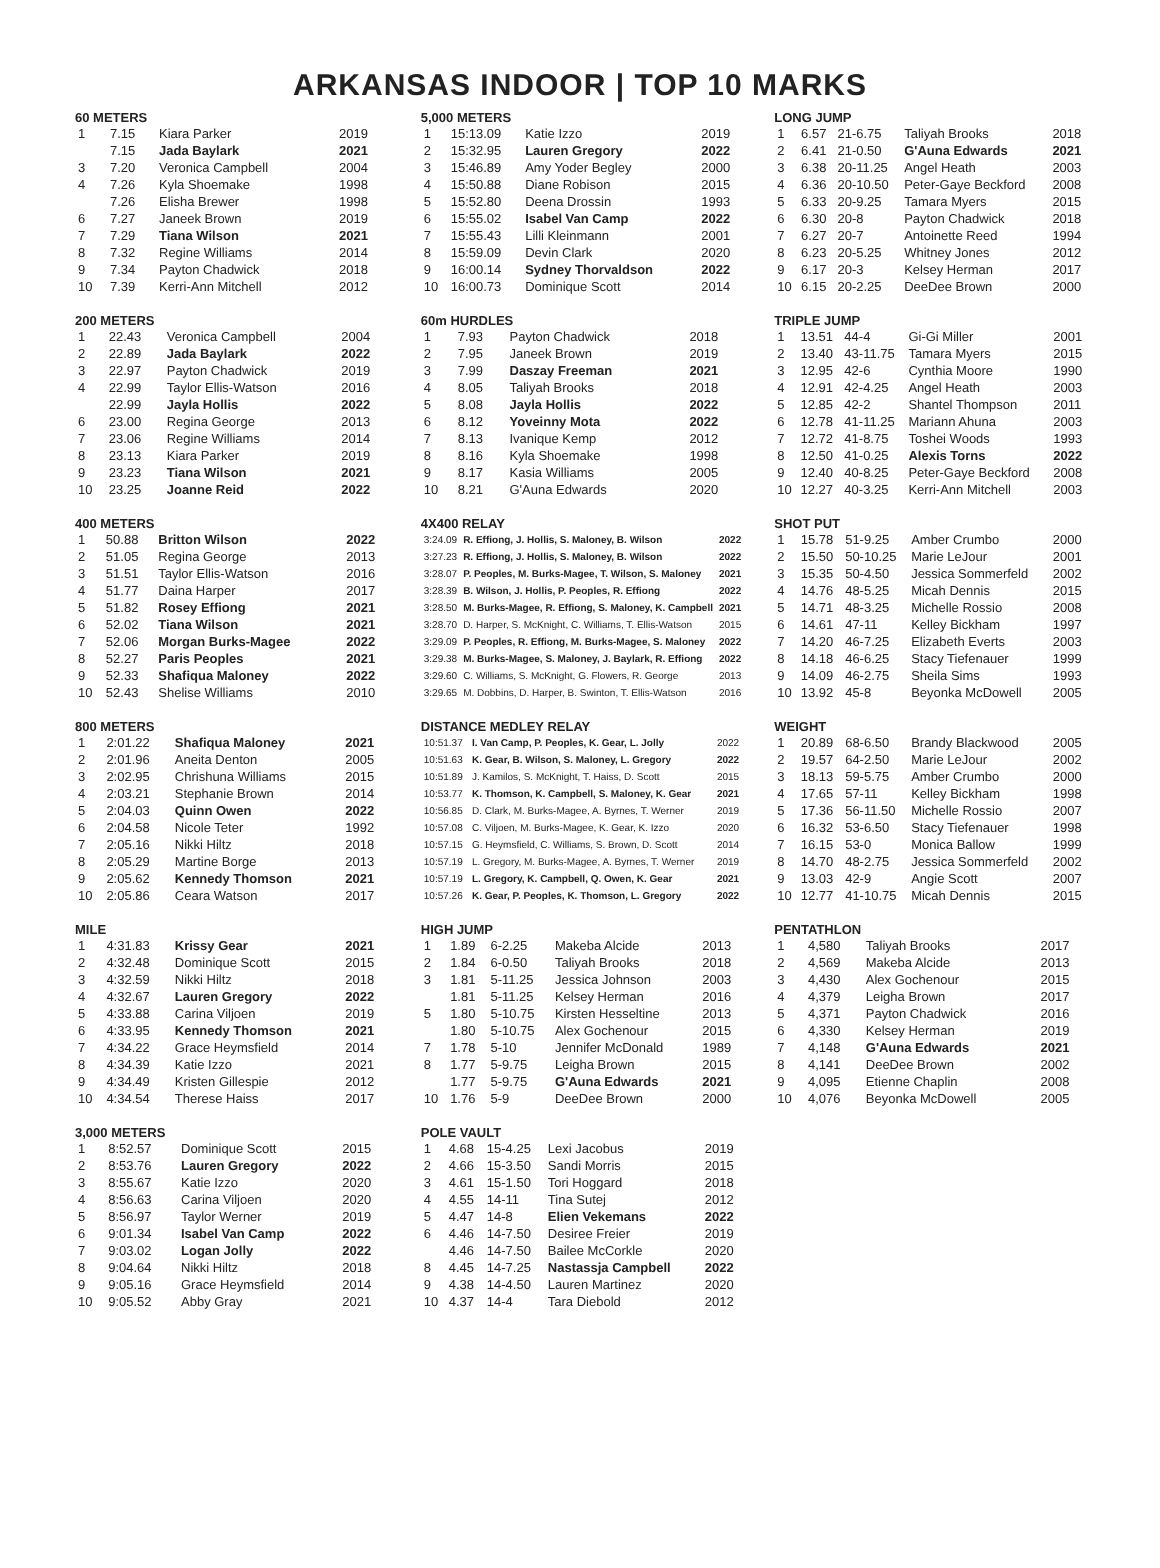ARKANSAS INDOOR | TOP 10 MARKS
| 60 METERS | | | |
| --- | --- | --- | --- |
| 1 | 7.15 | Kiara Parker | 2019 |
| | 7.15 | Jada Baylark | 2021 |
| 3 | 7.20 | Veronica Campbell | 2004 |
| 4 | 7.26 | Kyla Shoemake | 1998 |
| | 7.26 | Elisha Brewer | 1998 |
| 6 | 7.27 | Janeek Brown | 2019 |
| 7 | 7.29 | Tiana Wilson | 2021 |
| 8 | 7.32 | Regine Williams | 2014 |
| 9 | 7.34 | Payton Chadwick | 2018 |
| 10 | 7.39 | Kerri-Ann Mitchell | 2012 |
| 200 METERS | | | |
| --- | --- | --- | --- |
| 1 | 22.43 | Veronica Campbell | 2004 |
| 2 | 22.89 | Jada Baylark | 2022 |
| 3 | 22.97 | Payton Chadwick | 2019 |
| 4 | 22.99 | Taylor Ellis-Watson | 2016 |
| | 22.99 | Jayla Hollis | 2022 |
| 6 | 23.00 | Regina George | 2013 |
| 7 | 23.06 | Regine Williams | 2014 |
| 8 | 23.13 | Kiara Parker | 2019 |
| 9 | 23.23 | Tiana Wilson | 2021 |
| 10 | 23.25 | Joanne Reid | 2022 |
| 400 METERS | | | |
| --- | --- | --- | --- |
| 1 | 50.88 | Britton Wilson | 2022 |
| 2 | 51.05 | Regina George | 2013 |
| 3 | 51.51 | Taylor Ellis-Watson | 2016 |
| 4 | 51.77 | Daina Harper | 2017 |
| 5 | 51.82 | Rosey Effiong | 2021 |
| 6 | 52.02 | Tiana Wilson | 2021 |
| 7 | 52.06 | Morgan Burks-Magee | 2022 |
| 8 | 52.27 | Paris Peoples | 2021 |
| 9 | 52.33 | Shafiqua Maloney | 2022 |
| 10 | 52.43 | Shelise Williams | 2010 |
| 800 METERS | | | |
| --- | --- | --- | --- |
| 1 | 2:01.22 | Shafiqua Maloney | 2021 |
| 2 | 2:01.96 | Aneita Denton | 2005 |
| 3 | 2:02.95 | Chrishuna Williams | 2015 |
| 4 | 2:03.21 | Stephanie Brown | 2014 |
| 5 | 2:04.03 | Quinn Owen | 2022 |
| 6 | 2:04.58 | Nicole Teter | 1992 |
| 7 | 2:05.16 | Nikki Hiltz | 2018 |
| 8 | 2:05.29 | Martine Borge | 2013 |
| 9 | 2:05.62 | Kennedy Thomson | 2021 |
| 10 | 2:05.86 | Ceara Watson | 2017 |
| MILE | | | |
| --- | --- | --- | --- |
| 1 | 4:31.83 | Krissy Gear | 2021 |
| 2 | 4:32.48 | Dominique Scott | 2015 |
| 3 | 4:32.59 | Nikki Hiltz | 2018 |
| 4 | 4:32.67 | Lauren Gregory | 2022 |
| 5 | 4:33.88 | Carina Viljoen | 2019 |
| 6 | 4:33.95 | Kennedy Thomson | 2021 |
| 7 | 4:34.22 | Grace Heymsfield | 2014 |
| 8 | 4:34.39 | Katie Izzo | 2021 |
| 9 | 4:34.49 | Kristen Gillespie | 2012 |
| 10 | 4:34.54 | Therese Haiss | 2017 |
| 3,000 METERS | | | |
| --- | --- | --- | --- |
| 1 | 8:52.57 | Dominique Scott | 2015 |
| 2 | 8:53.76 | Lauren Gregory | 2022 |
| 3 | 8:55.67 | Katie Izzo | 2020 |
| 4 | 8:56.63 | Carina Viljoen | 2020 |
| 5 | 8:56.97 | Taylor Werner | 2019 |
| 6 | 9:01.34 | Isabel Van Camp | 2022 |
| 7 | 9:03.02 | Logan Jolly | 2022 |
| 8 | 9:04.64 | Nikki Hiltz | 2018 |
| 9 | 9:05.16 | Grace Heymsfield | 2014 |
| 10 | 9:05.52 | Abby Gray | 2021 |
| 5,000 METERS | | | |
| --- | --- | --- | --- |
| 1 | 15:13.09 | Katie Izzo | 2019 |
| 2 | 15:32.95 | Lauren Gregory | 2022 |
| 3 | 15:46.89 | Amy Yoder Begley | 2000 |
| 4 | 15:50.88 | Diane Robison | 2015 |
| 5 | 15:52.80 | Deena Drossin | 1993 |
| 6 | 15:55.02 | Isabel Van Camp | 2022 |
| 7 | 15:55.43 | Lilli Kleinmann | 2001 |
| 8 | 15:59.09 | Devin Clark | 2020 |
| 9 | 16:00.14 | Sydney Thorvaldson | 2022 |
| 10 | 16:00.73 | Dominique Scott | 2014 |
| 60m HURDLES | | | |
| --- | --- | --- | --- |
| 1 | 7.93 | Payton Chadwick | 2018 |
| 2 | 7.95 | Janeek Brown | 2019 |
| 3 | 7.99 | Daszay Freeman | 2021 |
| 4 | 8.05 | Taliyah Brooks | 2018 |
| 5 | 8.08 | Jayla Hollis | 2022 |
| 6 | 8.12 | Yoveinny Mota | 2022 |
| 7 | 8.13 | Ivanique Kemp | 2012 |
| 8 | 8.16 | Kyla Shoemake | 1998 |
| 9 | 8.17 | Kasia Williams | 2005 |
| 10 | 8.21 | G'Auna Edwards | 2020 |
| 4X400 RELAY | | |
| --- | --- | --- |
| 3:24.09 | R. Effiong, J. Hollis, S. Maloney, B. Wilson | 2022 |
| 3:27.23 | R. Effiong, J. Hollis, S. Maloney, B. Wilson | 2022 |
| 3:28.07 | P. Peoples, M. Burks-Magee, T. Wilson, S. Maloney | 2021 |
| 3:28.39 | B. Wilson, J. Hollis, P. Peoples, R. Effiong | 2022 |
| 3:28.50 | M. Burks-Magee, R. Effiong, S. Maloney, K. Campbell | 2021 |
| 3:28.70 | D. Harper, S. McKnight, C. Williams, T. Ellis-Watson | 2015 |
| 3:29.09 | P. Peoples, R. Effiong, M. Burks-Magee, S. Maloney | 2022 |
| 3:29.38 | M. Burks-Magee, S. Maloney, J. Baylark, R. Effiong | 2022 |
| 3:29.60 | C. Williams, S. McKnight, G. Flowers, R. George | 2013 |
| 3:29.65 | M. Dobbins, D. Harper, B. Swinton, T. Ellis-Watson | 2016 |
| DISTANCE MEDLEY RELAY | | |
| --- | --- | --- |
| 10:51.37 | I. Van Camp, P. Peoples, K. Gear, L. Jolly | 2022 |
| 10:51.63 | K. Gear, B. Wilson, S. Maloney, L. Gregory | 2022 |
| 10:51.89 | J. Kamilos, S. McKnight, T. Haiss, D. Scott | 2015 |
| 10:53.77 | K. Thomson, K. Campbell, S. Maloney, K. Gear | 2021 |
| 10:56.85 | D. Clark, M. Burks-Magee, A. Byrnes, T. Werner | 2019 |
| 10:57.08 | C. Viljoen, M. Burks-Magee, K. Gear, K. Izzo | 2020 |
| 10:57.15 | G. Heymsfield, C. Williams, S. Brown, D. Scott | 2014 |
| 10:57.19 | L. Gregory, M. Burks-Magee, A. Byrnes, T. Werner | 2019 |
| 10:57.19 | L. Gregory, K. Campbell, Q. Owen, K. Gear | 2021 |
| 10:57.26 | K. Gear, P. Peoples, K. Thomson, L. Gregory | 2022 |
| HIGH JUMP | | | | |
| --- | --- | --- | --- | --- |
| 1 | 1.89 | 6-2.25 | Makeba Alcide | 2013 |
| 2 | 1.84 | 6-0.50 | Taliyah Brooks | 2018 |
| 3 | 1.81 | 5-11.25 | Jessica Johnson | 2003 |
| | 1.81 | 5-11.25 | Kelsey Herman | 2016 |
| 5 | 1.80 | 5-10.75 | Kirsten Hesseltine | 2013 |
| | 1.80 | 5-10.75 | Alex Gochenour | 2015 |
| 7 | 1.78 | 5-10 | Jennifer McDonald | 1989 |
| 8 | 1.77 | 5-9.75 | Leigha Brown | 2015 |
| | 1.77 | 5-9.75 | G'Auna Edwards | 2021 |
| 10 | 1.76 | 5-9 | DeeDee Brown | 2000 |
| POLE VAULT | | | | |
| --- | --- | --- | --- | --- |
| 1 | 4.68 | 15-4.25 | Lexi Jacobus | 2019 |
| 2 | 4.66 | 15-3.50 | Sandi Morris | 2015 |
| 3 | 4.61 | 15-1.50 | Tori Hoggard | 2018 |
| 4 | 4.55 | 14-11 | Tina Sutej | 2012 |
| 5 | 4.47 | 14-8 | Elien Vekemans | 2022 |
| 6 | 4.46 | 14-7.50 | Desiree Freier | 2019 |
| | 4.46 | 14-7.50 | Bailee McCorkle | 2020 |
| 8 | 4.45 | 14-7.25 | Nastassja Campbell | 2022 |
| 9 | 4.38 | 14-4.50 | Lauren Martinez | 2020 |
| 10 | 4.37 | 14-4 | Tara Diebold | 2012 |
| LONG JUMP | | | | |
| --- | --- | --- | --- | --- |
| 1 | 6.57 | 21-6.75 | Taliyah Brooks | 2018 |
| 2 | 6.41 | 21-0.50 | G'Auna Edwards | 2021 |
| 3 | 6.38 | 20-11.25 | Angel Heath | 2003 |
| 4 | 6.36 | 20-10.50 | Peter-Gaye Beckford | 2008 |
| 5 | 6.33 | 20-9.25 | Tamara Myers | 2015 |
| 6 | 6.30 | 20-8 | Payton Chadwick | 2018 |
| 7 | 6.27 | 20-7 | Antoinette Reed | 1994 |
| 8 | 6.23 | 20-5.25 | Whitney Jones | 2012 |
| 9 | 6.17 | 20-3 | Kelsey Herman | 2017 |
| 10 | 6.15 | 20-2.25 | DeeDee Brown | 2000 |
| TRIPLE JUMP | | | | |
| --- | --- | --- | --- | --- |
| 1 | 13.51 | 44-4 | Gi-Gi Miller | 2001 |
| 2 | 13.40 | 43-11.75 | Tamara Myers | 2015 |
| 3 | 12.95 | 42-6 | Cynthia Moore | 1990 |
| 4 | 12.91 | 42-4.25 | Angel Heath | 2003 |
| 5 | 12.85 | 42-2 | Shantel Thompson | 2011 |
| 6 | 12.78 | 41-11.25 | Mariann Ahuna | 2003 |
| 7 | 12.72 | 41-8.75 | Toshei Woods | 1993 |
| 8 | 12.50 | 41-0.25 | Alexis Torns | 2022 |
| 9 | 12.40 | 40-8.25 | Peter-Gaye Beckford | 2008 |
| 10 | 12.27 | 40-3.25 | Kerri-Ann Mitchell | 2003 |
| SHOT PUT | | | | |
| --- | --- | --- | --- | --- |
| 1 | 15.78 | 51-9.25 | Amber Crumbo | 2000 |
| 2 | 15.50 | 50-10.25 | Marie LeJour | 2001 |
| 3 | 15.35 | 50-4.50 | Jessica Sommerfeld | 2002 |
| 4 | 14.76 | 48-5.25 | Micah Dennis | 2015 |
| 5 | 14.71 | 48-3.25 | Michelle Rossio | 2008 |
| 6 | 14.61 | 47-11 | Kelley Bickham | 1997 |
| 7 | 14.20 | 46-7.25 | Elizabeth Everts | 2003 |
| 8 | 14.18 | 46-6.25 | Stacy Tiefenauer | 1999 |
| 9 | 14.09 | 46-2.75 | Sheila Sims | 1993 |
| 10 | 13.92 | 45-8 | Beyonka McDowell | 2005 |
| WEIGHT | | | | |
| --- | --- | --- | --- | --- |
| 1 | 20.89 | 68-6.50 | Brandy Blackwood | 2005 |
| 2 | 19.57 | 64-2.50 | Marie LeJour | 2002 |
| 3 | 18.13 | 59-5.75 | Amber Crumbo | 2000 |
| 4 | 17.65 | 57-11 | Kelley Bickham | 1998 |
| 5 | 17.36 | 56-11.50 | Michelle Rossio | 2007 |
| 6 | 16.32 | 53-6.50 | Stacy Tiefenauer | 1998 |
| 7 | 16.15 | 53-0 | Monica Ballow | 1999 |
| 8 | 14.70 | 48-2.75 | Jessica Sommerfeld | 2002 |
| 9 | 13.03 | 42-9 | Angie Scott | 2007 |
| 10 | 12.77 | 41-10.75 | Micah Dennis | 2015 |
| PENTATHLON | | | |
| --- | --- | --- | --- |
| 1 | 4,580 | Taliyah Brooks | 2017 |
| 2 | 4,569 | Makeba Alcide | 2013 |
| 3 | 4,430 | Alex Gochenour | 2015 |
| 4 | 4,379 | Leigha Brown | 2017 |
| 5 | 4,371 | Payton Chadwick | 2016 |
| 6 | 4,330 | Kelsey Herman | 2019 |
| 7 | 4,148 | G'Auna Edwards | 2021 |
| 8 | 4,141 | DeeDee Brown | 2002 |
| 9 | 4,095 | Etienne Chaplin | 2008 |
| 10 | 4,076 | Beyonka McDowell | 2005 |